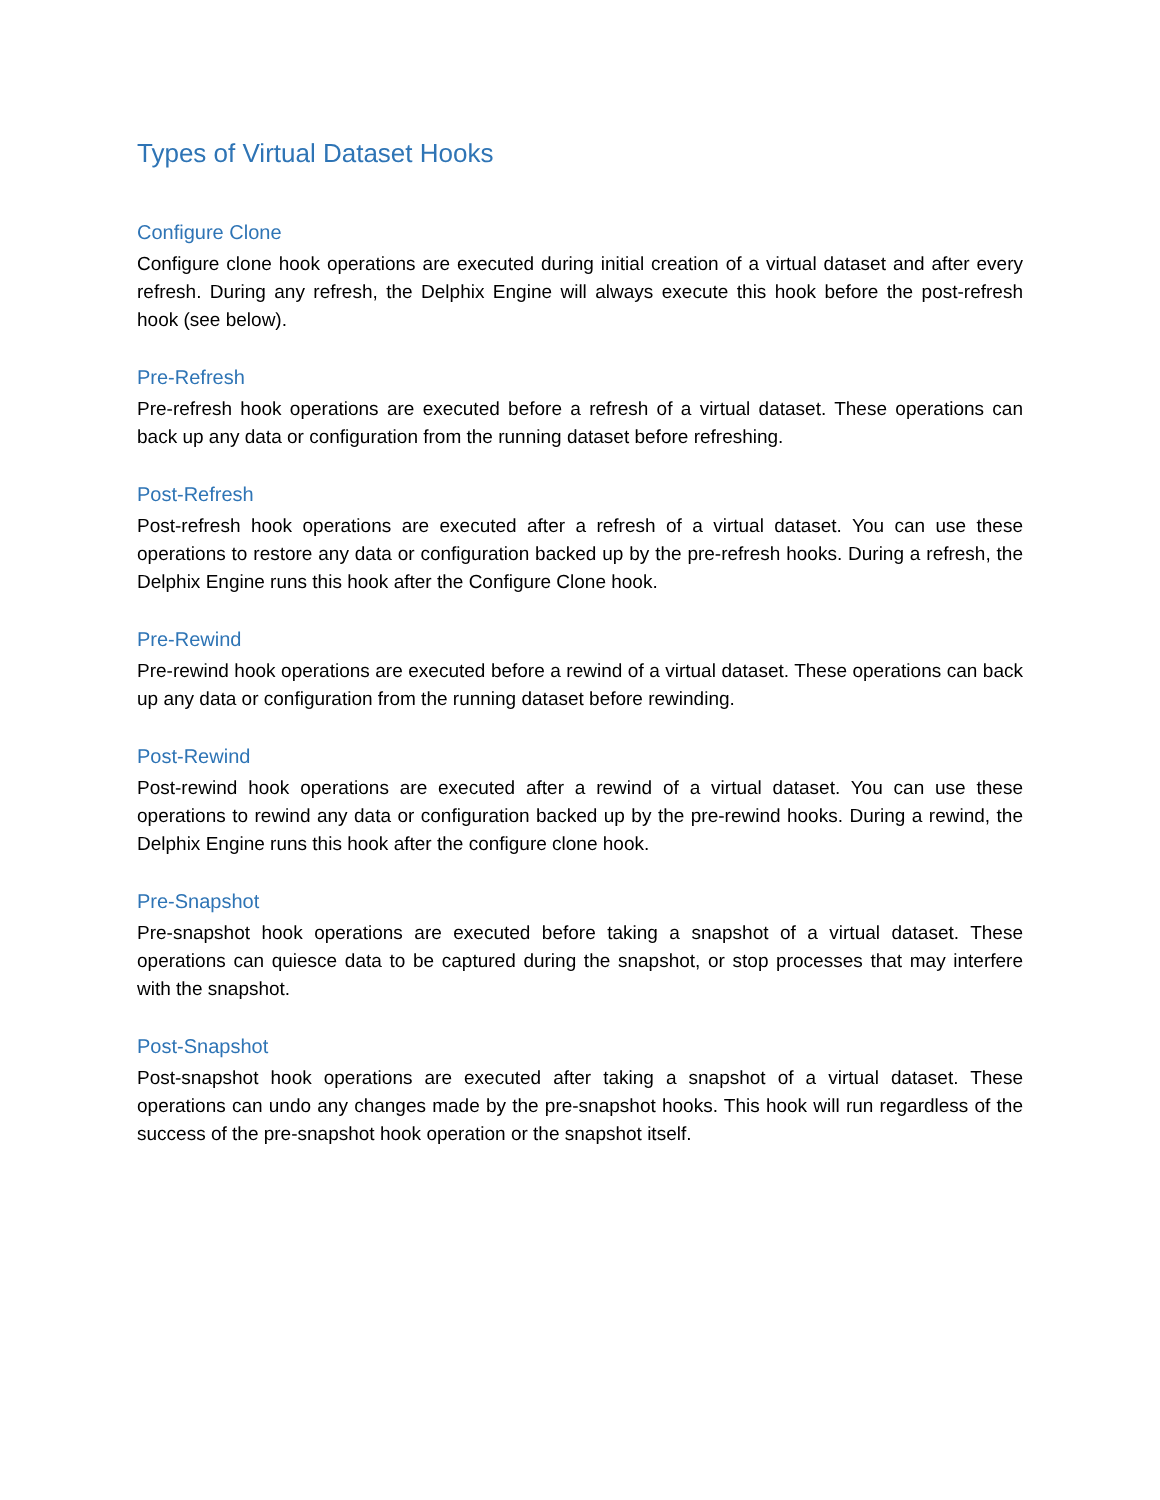Types of Virtual Dataset Hooks
Configure Clone
Configure clone hook operations are executed during initial creation of a virtual dataset and after every refresh. During any refresh, the Delphix Engine will always execute this hook before the post-refresh hook (see below).
Pre-Refresh
Pre-refresh hook operations are executed before a refresh of a virtual dataset. These operations can back up any data or configuration from the running dataset before refreshing.
Post-Refresh
Post-refresh hook operations are executed after a refresh of a virtual dataset. You can use these operations to restore any data or configuration backed up by the pre-refresh hooks. During a refresh, the Delphix Engine runs this hook after the Configure Clone hook.
Pre-Rewind
Pre-rewind hook operations are executed before a rewind of a virtual dataset. These operations can back up any data or configuration from the running dataset before rewinding.
Post-Rewind
Post-rewind hook operations are executed after a rewind of a virtual dataset. You can use these operations to rewind any data or configuration backed up by the pre-rewind hooks. During a rewind, the Delphix Engine runs this hook after the configure clone hook.
Pre-Snapshot
Pre-snapshot hook operations are executed before taking a snapshot of a virtual dataset. These operations can quiesce data to be captured during the snapshot, or stop processes that may interfere with the snapshot.
Post-Snapshot
Post-snapshot hook operations are executed after taking a snapshot of a virtual dataset. These operations can undo any changes made by the pre-snapshot hooks. This hook will run regardless of the success of the pre-snapshot hook operation or the snapshot itself.